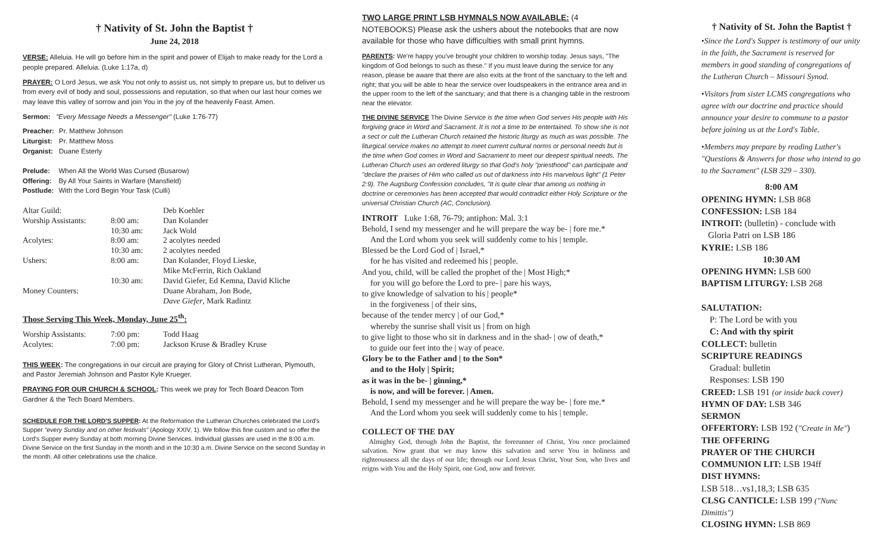† Nativity of St. John the Baptist †
June 24, 2018
VERSE: Alleluia. He will go before him in the spirit and power of Elijah to make ready for the Lord a people prepared. Alleluia. (Luke 1:17a, d)
PRAYER: O Lord Jesus, we ask You not only to assist us, not simply to prepare us, but to deliver us from every evil of body and soul, possessions and reputation, so that when our last hour comes we may leave this valley of sorrow and join You in the joy of the heavenly Feast. Amen.
Sermon: "Every Message Needs a Messenger" (Luke 1:76-77)
| Preacher: | Pr. Matthew Johnson |
| Liturgist: | Pr. Matthew Moss |
| Organist: | Duane Esterly |
| Prelude: | When All the World Was Cursed (Busarow) |
| Offering: | By All Your Saints in Warfare (Mansfield) |
| Postlude: | With the Lord Begin Your Task (Culli) |
| Altar Guild: | | Deb Koehler |
| Worship Assistants: | 8:00 am: 10:30 am: | Dan Kolander Jack Wold |
| Acolytes: | 8:00 am: 10:30 am: | 2 acolytes needed 2 acolytes needed |
| Ushers: | 8:00 am: | Dan Kolander, Floyd Lieske, Mike McFerrin, Rich Oakland |
| | 10:30 am: | David Giefer, Ed Kemna, David Kliche |
| Money Counters: | | Duane Abraham, Jon Bode, Dave Giefer , Mark Radintz |
Those Serving This Week, Monday, June 25<sup>th</sup>:
| Worship Assistants: | 7:00 pm: | Todd Haag |
| Acolytes: | 7:00 pm: | Jackson Kruse & Bradley Kruse |
THIS WEEK: The congregations in our circuit are praying for Glory of Christ Lutheran, Plymouth, and Pastor Jeremiah Johnson and Pastor Kyle Krueger.
PRAYING FOR OUR CHURCH & SCHOOL: This week we pray for Tech Board Deacon Tom Gardner & the Tech Board Members.
SCHEDULE FOR THE LORD'S SUPPER: At the Reformation the Lutheran Churches celebrated the Lord's Supper "every Sunday and on other festivals" (Apology XXIV, 1). We follow this fine custom and so offer the Lord's Supper every Sunday at both morning Divine Services. Individual glasses are used in the 8:00 a.m. Divine Service on the first Sunday in the month and in the 10:30 a.m. Divine Service on the second Sunday in the month. All other celebrations use the chalice.
TWO LARGE PRINT LSB HYMNALS NOW AVAILABLE: (4 NOTEBOOKS) Please ask the ushers about the notebooks that are now available for those who have difficulties with small print hymns.
PARENTS: We're happy you've brought your children to worship today. Jesus says, "The kingdom of God belongs to such as these." If you must leave during the service for any reason, please be aware that there are also exits at the front of the sanctuary to the left and right; that you will be able to hear the service over loudspeakers in the entrance area and in the upper room to the left of the sanctuary; and that there is a changing table in the restroom near the elevator.
THE DIVINE SERVICE The Divine Service is the time when God serves His people with His forgiving grace in Word and Sacrament. It is not a time to be entertained. To show she is not a sect or cult the Lutheran Church retained the historic liturgy as much as was possible. The liturgical service makes no attempt to meet current cultural norms or personal needs but is the time when God comes in Word and Sacrament to meet our deepest spiritual needs. The Lutheran Church uses an ordered liturgy so that God's holy "priesthood" can participate and "declare the praises of Him who called us out of darkness into His marvelous light" (1 Peter 2:9). The Augsburg Confession concludes, "It is quite clear that among us nothing in doctrine or ceremonies has been accepted that would contradict either Holy Scripture or the universal Christian Church (AC, Conclusion).
INTROIT Luke 1:68, 76-79; antiphon: Mal. 3:1
Behold, I send my messenger and he will prepare the way be- | fore me.*
And the Lord whom you seek will suddenly come to his | temple.
Blessed be the Lord God of | Israel,*
for he has visited and redeemed his | people.
And you, child, will be called the prophet of the | Most High;*
for you will go before the Lord to pre- | pare his ways,
to give knowledge of salvation to his | people*
in the forgiveness | of their sins,
because of the tender mercy | of our God,*
whereby the sunrise shall visit us | from on high
to give light to those who sit in darkness and in the shad- | ow of death,*
to guide our feet into the | way of peace.
Glory be to the Father and | to the Son*
and to the Holy | Spirit;
as it was in the be- | ginning,*
is now, and will be forever. | Amen.
Behold, I send my messenger and he will prepare the way be- | fore me.*
And the Lord whom you seek will suddenly come to his | temple.
COLLECT OF THE DAY
Almighty God, through John the Baptist, the forerunner of Christ, You once proclaimed salvation. Now grant that we may know this salvation and serve You in holiness and righteousness all the days of our life; through our Lord Jesus Christ, Your Son, who lives and reigns with You and the Holy Spirit, one God, now and forever.
† Nativity of St. John the Baptist †
•Since the Lord's Supper is testimony of our unity in the faith, the Sacrament is reserved for members in good standing of congregations of the Lutheran Church – Missouri Synod.
•Visitors from sister LCMS congregations who agree with our doctrine and practice should announce your desire to commune to a pastor before joining us at the Lord's Table.
•Members may prepare by reading Luther's "Questions & Answers for those who intend to go to the Sacrament" (LSB 329 – 330).
8:00 AM
OPENING HYMN: LSB 868
CONFESSION: LSB 184
INTROIT: (bulletin) - conclude with
Gloria Patri on LSB 186
KYRIE: LSB 186
10:30 AM
OPENING HYMN: LSB 600
BAPTISM LITURGY: LSB 268
SALUTATION:
P: The Lord be with you
C: And with thy spirit
COLLECT: bulletin
SCRIPTURE READINGS
Gradual: bulletin
Responses: LSB 190
CREED: LSB 191 (or inside back cover)
HYMN OF DAY: LSB 346
SERMON
OFFERTORY: LSB 192 ("Create in Me")
THE OFFERING
PRAYER OF THE CHURCH
COMMUNION LIT: LSB 194ff
DIST HYMNS:
LSB 518…vs1,18,3; LSB 635
CLSG CANTICLE: LSB 199 ("Nunc Dimittis")
CLOSING HYMN: LSB 869